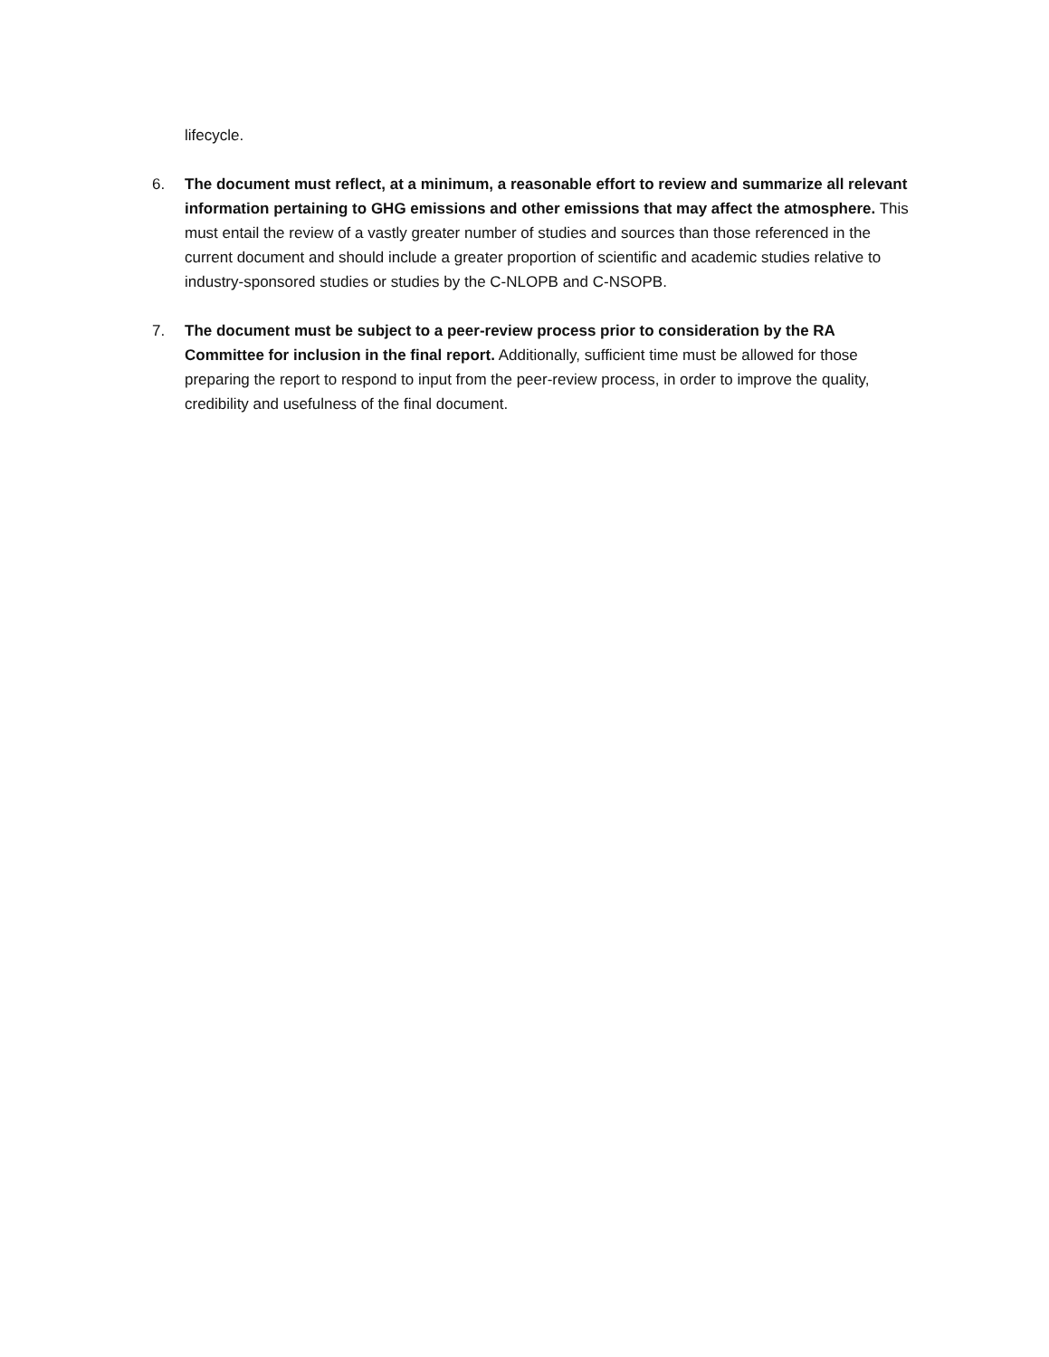lifecycle.
6. The document must reflect, at a minimum, a reasonable effort to review and summarize all relevant information pertaining to GHG emissions and other emissions that may affect the atmosphere. This must entail the review of a vastly greater number of studies and sources than those referenced in the current document and should include a greater proportion of scientific and academic studies relative to industry-sponsored studies or studies by the C-NLOPB and C-NSOPB.
7. The document must be subject to a peer-review process prior to consideration by the RA Committee for inclusion in the final report. Additionally, sufficient time must be allowed for those preparing the report to respond to input from the peer-review process, in order to improve the quality, credibility and usefulness of the final document.